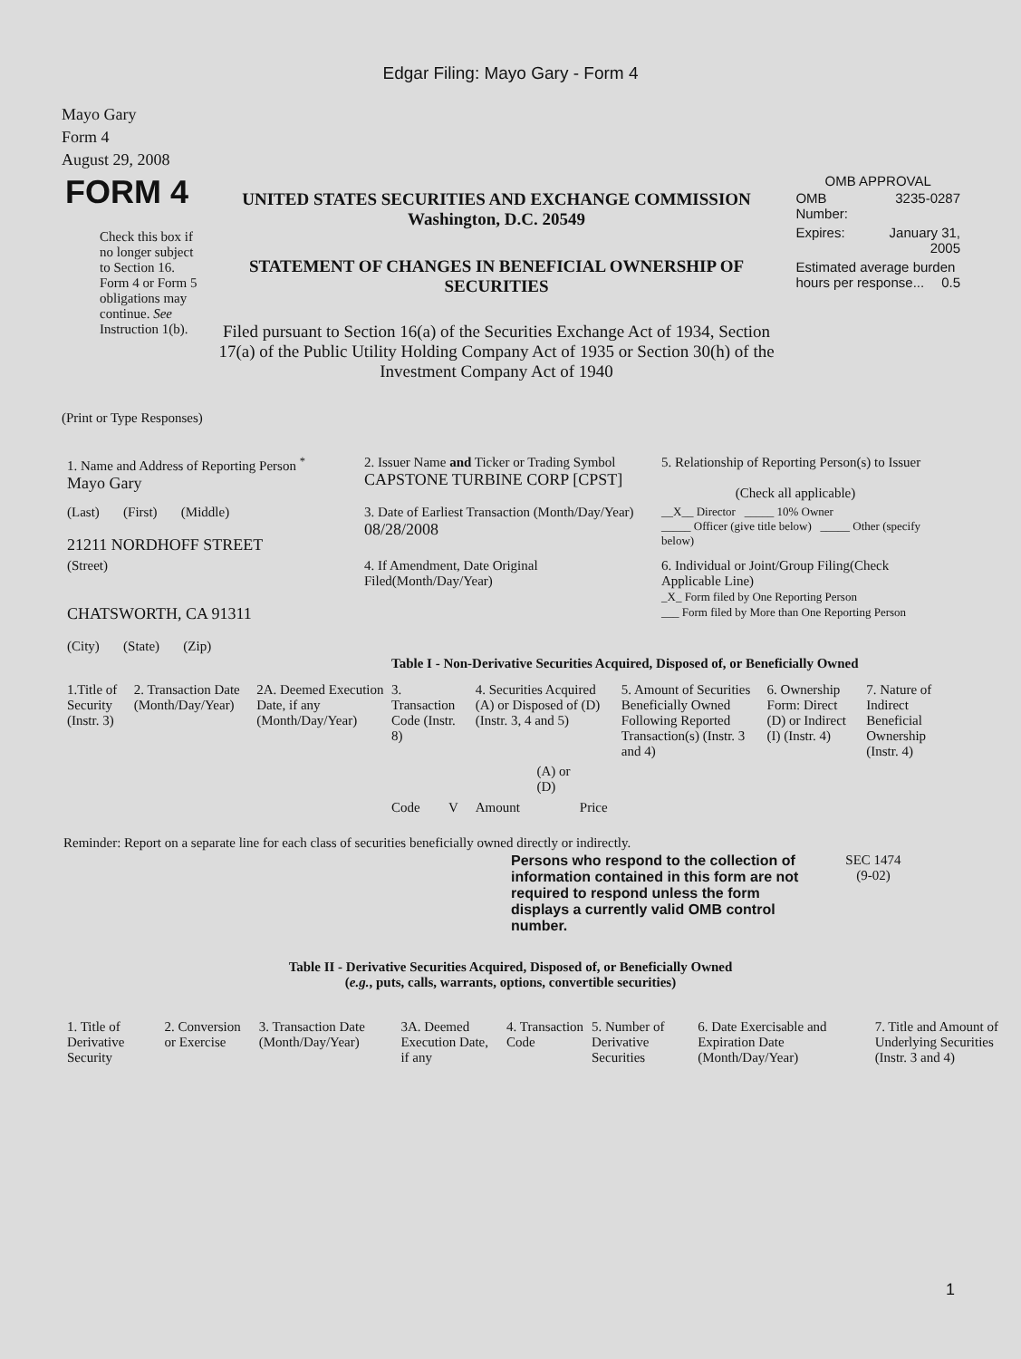Edgar Filing: Mayo Gary - Form 4
Mayo Gary
Form 4
August 29, 2008
| FORM 4 Check this box if no longer subject to Section 16. Form 4 or Form 5 obligations may continue. See Instruction 1(b). | UNITED STATES SECURITIES AND EXCHANGE COMMISSION Washington, D.C. 20549 STATEMENT OF CHANGES IN BENEFICIAL OWNERSHIP OF SECURITIES Filed pursuant to Section 16(a) of the Securities Exchange Act of 1934, Section 17(a) of the Public Utility Holding Company Act of 1935 or Section 30(h) of the Investment Company Act of 1940 | OMB APPROVAL / OMB Number: / 3235-0287 / / Expires: / January 31, 2005 / / Estimated average burden hours per response... 0.5 / / |
(Print or Type Responses)
| 1. Name and Address of Reporting Person <sup>*</sup> Mayo Gary | 2. Issuer Name and Ticker or Trading Symbol CAPSTONE TURBINE CORP [CPST] | 5. Relationship of Reporting Person(s) to Issuer (Check all applicable) |
| (Last) (First) (Middle) 21211 NORDHOFF STREET | 3. Date of Earliest Transaction (Month/Day/Year) 08/28/2008 | __X__ Director _____ 10% Owner _____ Officer (give title below) _____ Other (specify below) |
| (Street) CHATSWORTH, CA 91311 (City) (State) (Zip) | 4. If Amendment, Date Original Filed(Month/Day/Year) | 6. Individual or Joint/Group Filing(Check Applicable Line) _X_ Form filed by One Reporting Person ___ Form filed by More than One Reporting Person |
Table I - Non-Derivative Securities Acquired, Disposed of, or Beneficially Owned
| 1.Title of Security (Instr. 3) | 2. Transaction Date (Month/Day/Year) | 2A. Deemed Execution Date, if any (Month/Day/Year) | 3. Transaction Code (Instr. 8) | | 4. Securities Acquired (A) or Disposed of (D) (Instr. 3, 4 and 5) | | | 5. Amount of Securities Beneficially Owned Following Reported Transaction(s) (Instr. 3 and 4) | 6. Ownership Form: Direct (D) or Indirect (I) (Instr. 4) | 7. Nature of Indirect Beneficial Ownership (Instr. 4) |
| --- | --- | --- | --- | --- | --- | --- | --- | --- | --- | --- |
| | | | Code | V | Amount | (A) or (D) | Price | | | |
Reminder: Report on a separate line for each class of securities beneficially owned directly or indirectly.
| Persons who respond to the collection of information contained in this form are not required to respond unless the form displays a currently valid OMB control number. | SEC 1474 (9-02) |
Table II - Derivative Securities Acquired, Disposed of, or Beneficially Owned
(e.g., puts, calls, warrants, options, convertible securities)
| 1. Title of Derivative Security | 2. Conversion or Exercise | 3. Transaction Date (Month/Day/Year) | 3A. Deemed Execution Date, if any | 4. Transaction Code | 5. Number of Derivative Securities | 6. Date Exercisable and Expiration Date (Month/Day/Year) | 7. Title and Amount of Underlying Securities (Instr. 3 and 4) |
| --- | --- | --- | --- | --- | --- | --- | --- |
1